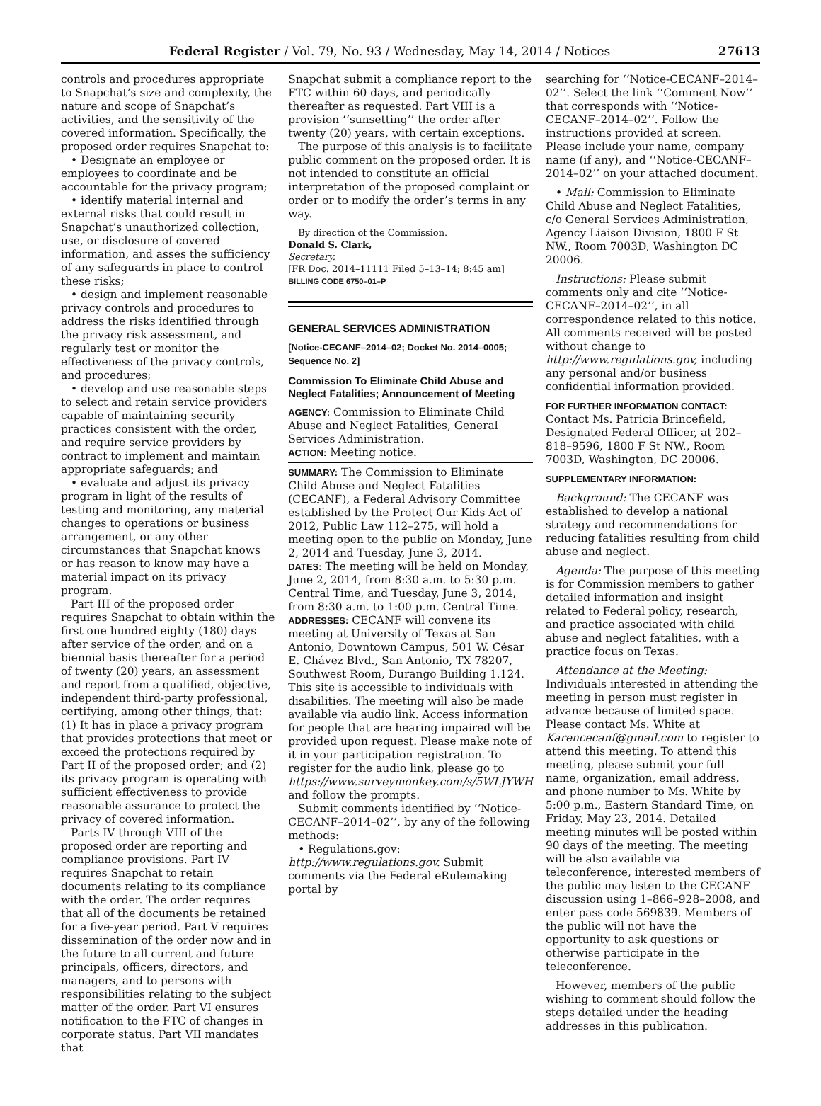Federal Register / Vol. 79, No. 93 / Wednesday, May 14, 2014 / Notices 27613
controls and procedures appropriate to Snapchat’s size and complexity, the nature and scope of Snapchat’s activities, and the sensitivity of the covered information. Specifically, the proposed order requires Snapchat to:
• Designate an employee or employees to coordinate and be accountable for the privacy program;
• identify material internal and external risks that could result in Snapchat’s unauthorized collection, use, or disclosure of covered information, and asses the sufficiency of any safeguards in place to control these risks;
• design and implement reasonable privacy controls and procedures to address the risks identified through the privacy risk assessment, and regularly test or monitor the effectiveness of the privacy controls, and procedures;
• develop and use reasonable steps to select and retain service providers capable of maintaining security practices consistent with the order, and require service providers by contract to implement and maintain appropriate safeguards; and
• evaluate and adjust its privacy program in light of the results of testing and monitoring, any material changes to operations or business arrangement, or any other circumstances that Snapchat knows or has reason to know may have a material impact on its privacy program.
Part III of the proposed order requires Snapchat to obtain within the first one hundred eighty (180) days after service of the order, and on a biennial basis thereafter for a period of twenty (20) years, an assessment and report from a qualified, objective, independent third-party professional, certifying, among other things, that: (1) It has in place a privacy program that provides protections that meet or exceed the protections required by Part II of the proposed order; and (2) its privacy program is operating with sufficient effectiveness to provide reasonable assurance to protect the privacy of covered information.
Parts IV through VIII of the proposed order are reporting and compliance provisions. Part IV requires Snapchat to retain documents relating to its compliance with the order. The order requires that all of the documents be retained for a five-year period. Part V requires dissemination of the order now and in the future to all current and future principals, officers, directors, and managers, and to persons with responsibilities relating to the subject matter of the order. Part VI ensures notification to the FTC of changes in corporate status. Part VII mandates that
Snapchat submit a compliance report to the FTC within 60 days, and periodically thereafter as requested. Part VIII is a provision ‘‘sunsetting’’ the order after twenty (20) years, with certain exceptions.
The purpose of this analysis is to facilitate public comment on the proposed order. It is not intended to constitute an official interpretation of the proposed complaint or order or to modify the order’s terms in any way.
By direction of the Commission.
Donald S. Clark,
Secretary.
[FR Doc. 2014–11111 Filed 5–13–14; 8:45 am]
BILLING CODE 6750–01–P
GENERAL SERVICES ADMINISTRATION
[Notice-CECANF–2014–02; Docket No. 2014–0005; Sequence No. 2]
Commission To Eliminate Child Abuse and Neglect Fatalities; Announcement of Meeting
AGENCY: Commission to Eliminate Child Abuse and Neglect Fatalities, General Services Administration.
ACTION: Meeting notice.
SUMMARY: The Commission to Eliminate Child Abuse and Neglect Fatalities (CECANF), a Federal Advisory Committee established by the Protect Our Kids Act of 2012, Public Law 112–275, will hold a meeting open to the public on Monday, June 2, 2014 and Tuesday, June 3, 2014.
DATES: The meeting will be held on Monday, June 2, 2014, from 8:30 a.m. to 5:30 p.m. Central Time, and Tuesday, June 3, 2014, from 8:30 a.m. to 1:00 p.m. Central Time.
ADDRESSES: CECANF will convene its meeting at University of Texas at San Antonio, Downtown Campus, 501 W. César E. Chávez Blvd., San Antonio, TX 78207, Southwest Room, Durango Building 1.124. This site is accessible to individuals with disabilities. The meeting will also be made available via audio link. Access information for people that are hearing impaired will be provided upon request. Please make note of it in your participation registration. To register for the audio link, please go to https://www.surveymonkey.com/s/5WLJYWH and follow the prompts.
Submit comments identified by ‘‘Notice-CECANF–2014–02’’, by any of the following methods:
• Regulations.gov: http://www.regulations.gov. Submit comments via the Federal eRulemaking portal by
searching for ‘‘Notice-CECANF–2014–02’’. Select the link ‘‘Comment Now’’ that corresponds with ‘‘Notice-CECANF–2014–02’’. Follow the instructions provided at screen. Please include your name, company name (if any), and ‘‘Notice-CECANF–2014–02’’ on your attached document.
• Mail: Commission to Eliminate Child Abuse and Neglect Fatalities, c/o General Services Administration, Agency Liaison Division, 1800 F St NW., Room 7003D, Washington DC 20006.
Instructions: Please submit comments only and cite ‘‘Notice-CECANF–2014–02’’, in all correspondence related to this notice. All comments received will be posted without change to http://www.regulations.gov, including any personal and/or business confidential information provided.
FOR FURTHER INFORMATION CONTACT: Contact Ms. Patricia Brincefield, Designated Federal Officer, at 202–818–9596, 1800 F St NW., Room 7003D, Washington, DC 20006.
SUPPLEMENTARY INFORMATION:
Background: The CECANF was established to develop a national strategy and recommendations for reducing fatalities resulting from child abuse and neglect.
Agenda: The purpose of this meeting is for Commission members to gather detailed information and insight related to Federal policy, research, and practice associated with child abuse and neglect fatalities, with a practice focus on Texas.
Attendance at the Meeting: Individuals interested in attending the meeting in person must register in advance because of limited space. Please contact Ms. White at Karencecanf@gmail.com to register to attend this meeting. To attend this meeting, please submit your full name, organization, email address, and phone number to Ms. White by 5:00 p.m., Eastern Standard Time, on Friday, May 23, 2014. Detailed meeting minutes will be posted within 90 days of the meeting. The meeting will be also available via teleconference, interested members of the public may listen to the CECANF discussion using 1–866–928–2008, and enter pass code 569839. Members of the public will not have the opportunity to ask questions or otherwise participate in the teleconference.
However, members of the public wishing to comment should follow the steps detailed under the heading addresses in this publication.